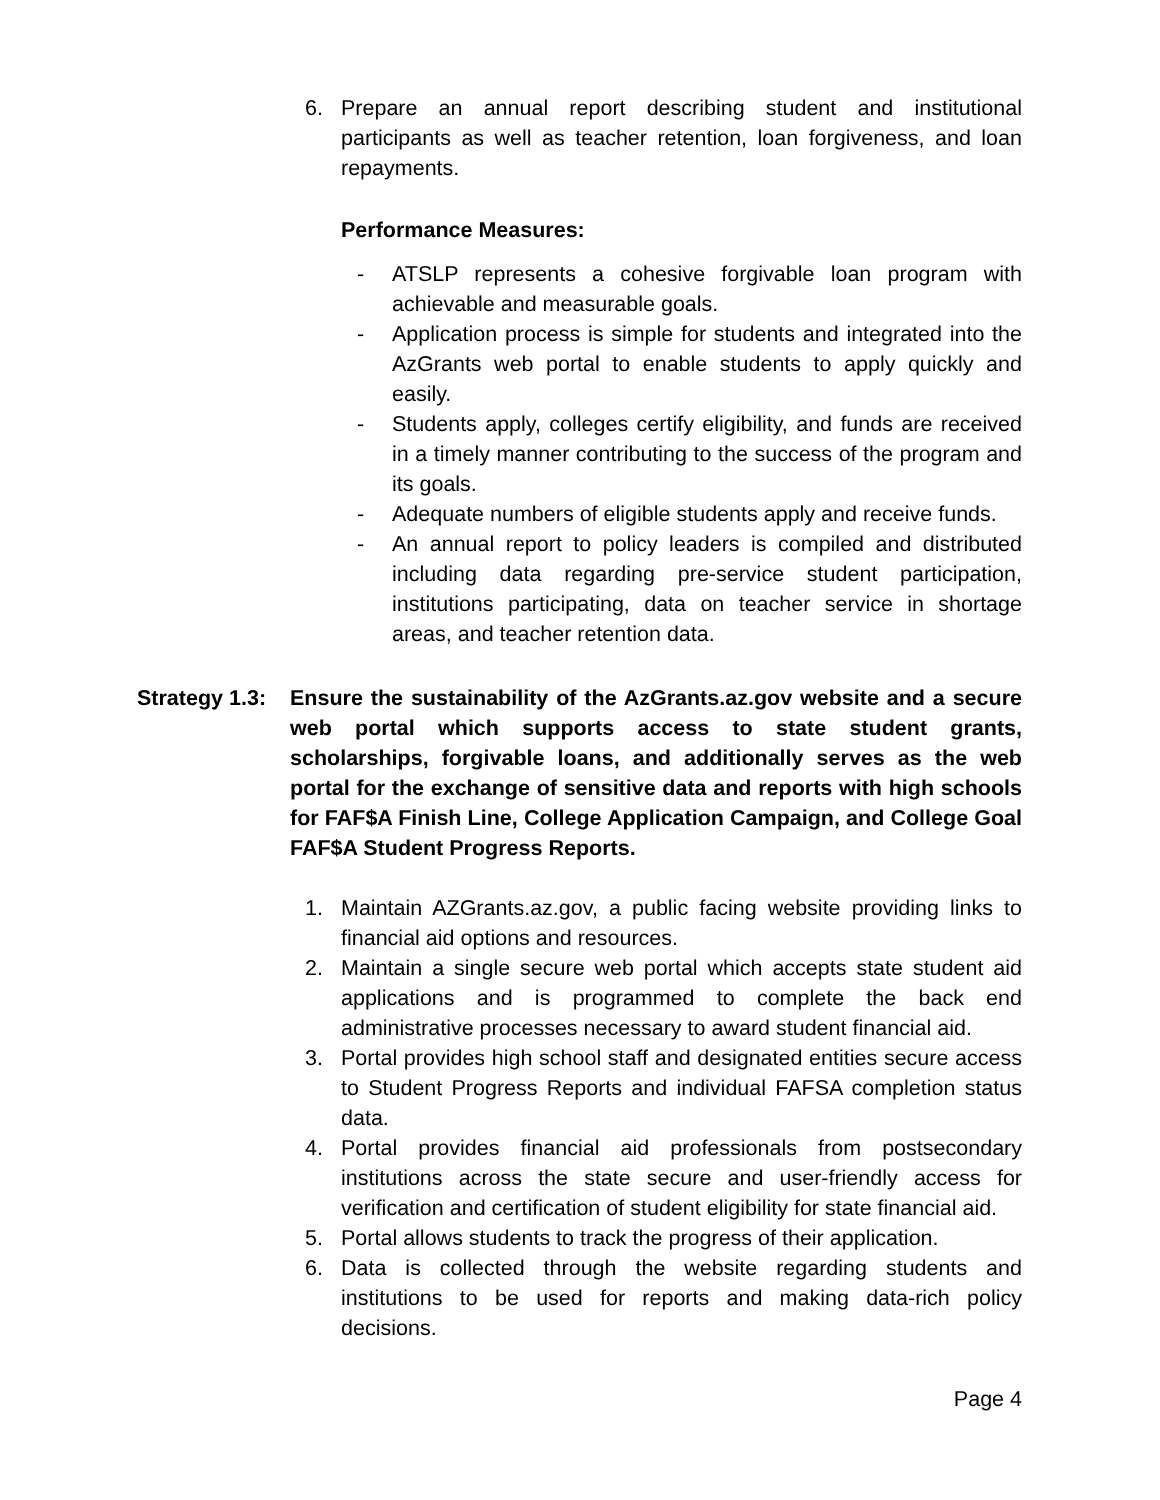6. Prepare an annual report describing student and institutional participants as well as teacher retention, loan forgiveness, and loan repayments.
Performance Measures:
- ATSLP represents a cohesive forgivable loan program with achievable and measurable goals.
- Application process is simple for students and integrated into the AzGrants web portal to enable students to apply quickly and easily.
- Students apply, colleges certify eligibility, and funds are received in a timely manner contributing to the success of the program and its goals.
- Adequate numbers of eligible students apply and receive funds.
- An annual report to policy leaders is compiled and distributed including data regarding pre-service student participation, institutions participating, data on teacher service in shortage areas, and teacher retention data.
Strategy 1.3: Ensure the sustainability of the AzGrants.az.gov website and a secure web portal which supports access to state student grants, scholarships, forgivable loans, and additionally serves as the web portal for the exchange of sensitive data and reports with high schools for FAF$A Finish Line, College Application Campaign, and College Goal FAF$A Student Progress Reports.
1. Maintain AZGrants.az.gov, a public facing website providing links to financial aid options and resources.
2. Maintain a single secure web portal which accepts state student aid applications and is programmed to complete the back end administrative processes necessary to award student financial aid.
3. Portal provides high school staff and designated entities secure access to Student Progress Reports and individual FAFSA completion status data.
4. Portal provides financial aid professionals from postsecondary institutions across the state secure and user-friendly access for verification and certification of student eligibility for state financial aid.
5. Portal allows students to track the progress of their application.
6. Data is collected through the website regarding students and institutions to be used for reports and making data-rich policy decisions.
Page 4